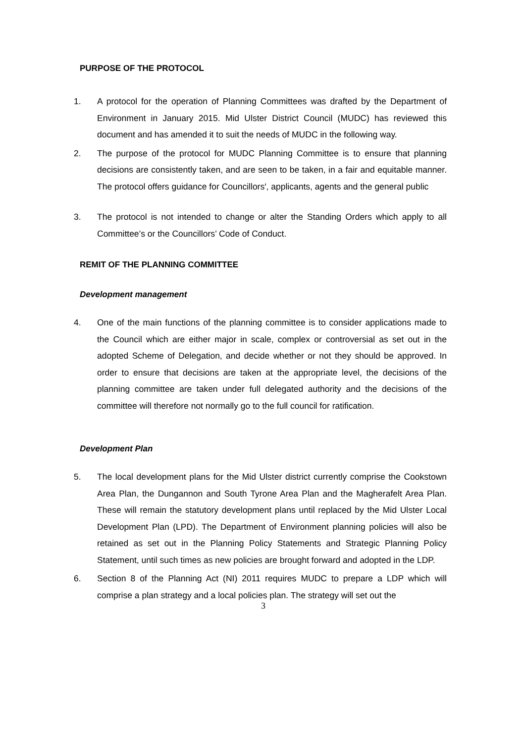PURPOSE OF THE PROTOCOL
1. A protocol for the operation of Planning Committees was drafted by the Department of Environment in January 2015. Mid Ulster District Council (MUDC) has reviewed this document and has amended it to suit the needs of MUDC in the following way.
2. The purpose of the protocol for MUDC Planning Committee is to ensure that planning decisions are consistently taken, and are seen to be taken, in a fair and equitable manner. The protocol offers guidance for Councillors′, applicants, agents and the general public
3. The protocol is not intended to change or alter the Standing Orders which apply to all Committee’s or the Councillors’ Code of Conduct.
REMIT OF THE PLANNING COMMITTEE
Development management
4. One of the main functions of the planning committee is to consider applications made to the Council which are either major in scale, complex or controversial as set out in the adopted Scheme of Delegation, and decide whether or not they should be approved. In order to ensure that decisions are taken at the appropriate level, the decisions of the planning committee are taken under full delegated authority and the decisions of the committee will therefore not normally go to the full council for ratification.
Development Plan
5. The local development plans for the Mid Ulster district currently comprise the Cookstown Area Plan, the Dungannon and South Tyrone Area Plan and the Magherafelt Area Plan. These will remain the statutory development plans until replaced by the Mid Ulster Local Development Plan (LPD). The Department of Environment planning policies will also be retained as set out in the Planning Policy Statements and Strategic Planning Policy Statement, until such times as new policies are brought forward and adopted in the LDP.
6. Section 8 of the Planning Act (NI) 2011 requires MUDC to prepare a LDP which will comprise a plan strategy and a local policies plan. The strategy will set out the
3